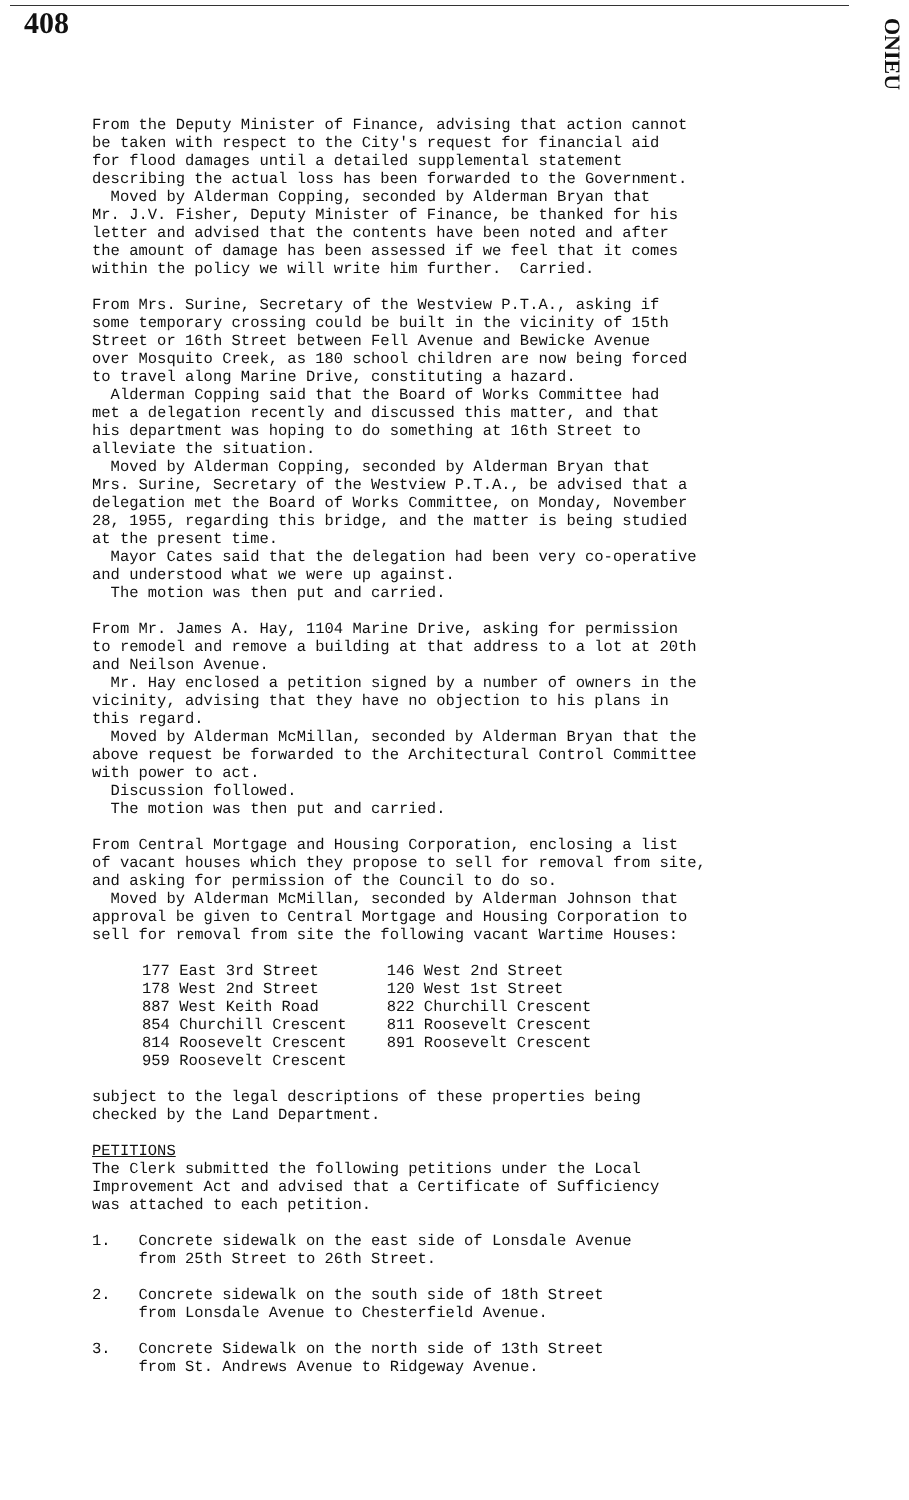ONIEU
408
From the Deputy Minister of Finance, advising that action cannot be taken with respect to the City's request for financial aid for flood damages until a detailed supplemental statement describing the actual loss has been forwarded to the Government. Moved by Alderman Copping, seconded by Alderman Bryan that Mr. J.V. Fisher, Deputy Minister of Finance, be thanked for his letter and advised that the contents have been noted and after the amount of damage has been assessed if we feel that it comes within the policy we will write him further. Carried.
From Mrs. Surine, Secretary of the Westview P.T.A., asking if some temporary crossing could be built in the vicinity of 15th Street or 16th Street between Fell Avenue and Bewicke Avenue over Mosquito Creek, as 180 school children are now being forced to travel along Marine Drive, constituting a hazard. Alderman Copping said that the Board of Works Committee had met a delegation recently and discussed this matter, and that his department was hoping to do something at 16th Street to alleviate the situation. Moved by Alderman Copping, seconded by Alderman Bryan that Mrs. Surine, Secretary of the Westview P.T.A., be advised that a delegation met the Board of Works Committee, on Monday, November 28, 1955, regarding this bridge, and the matter is being studied at the present time. Mayor Cates said that the delegation had been very co-operative and understood what we were up against. The motion was then put and carried.
From Mr. James A. Hay, 1104 Marine Drive, asking for permission to remodel and remove a building at that address to a lot at 20th and Neilson Avenue. Mr. Hay enclosed a petition signed by a number of owners in the vicinity, advising that they have no objection to his plans in this regard. Moved by Alderman McMillan, seconded by Alderman Bryan that the above request be forwarded to the Architectural Control Committee with power to act. Discussion followed. The motion was then put and carried.
From Central Mortgage and Housing Corporation, enclosing a list of vacant houses which they propose to sell for removal from site, and asking for permission of the Council to do so. Moved by Alderman McMillan, seconded by Alderman Johnson that approval be given to Central Mortgage and Housing Corporation to sell for removal from site the following vacant Wartime Houses:
| 177 East 3rd Street | 146 West 2nd Street |
| 178 West 2nd Street | 120 West 1st Street |
| 887 West Keith Road | 822 Churchill Crescent |
| 854 Churchill Crescent | 811 Roosevelt Crescent |
| 814 Roosevelt Crescent | 891 Roosevelt Crescent |
| 959 Roosevelt Crescent | |
subject to the legal descriptions of these properties being checked by the Land Department.
PETITIONS The Clerk submitted the following petitions under the Local Improvement Act and advised that a Certificate of Sufficiency was attached to each petition.
1. Concrete sidewalk on the east side of Lonsdale Avenue from 25th Street to 26th Street.
2. Concrete sidewalk on the south side of 18th Street from Lonsdale Avenue to Chesterfield Avenue.
3. Concrete Sidewalk on the north side of 13th Street from St. Andrews Avenue to Ridgeway Avenue.